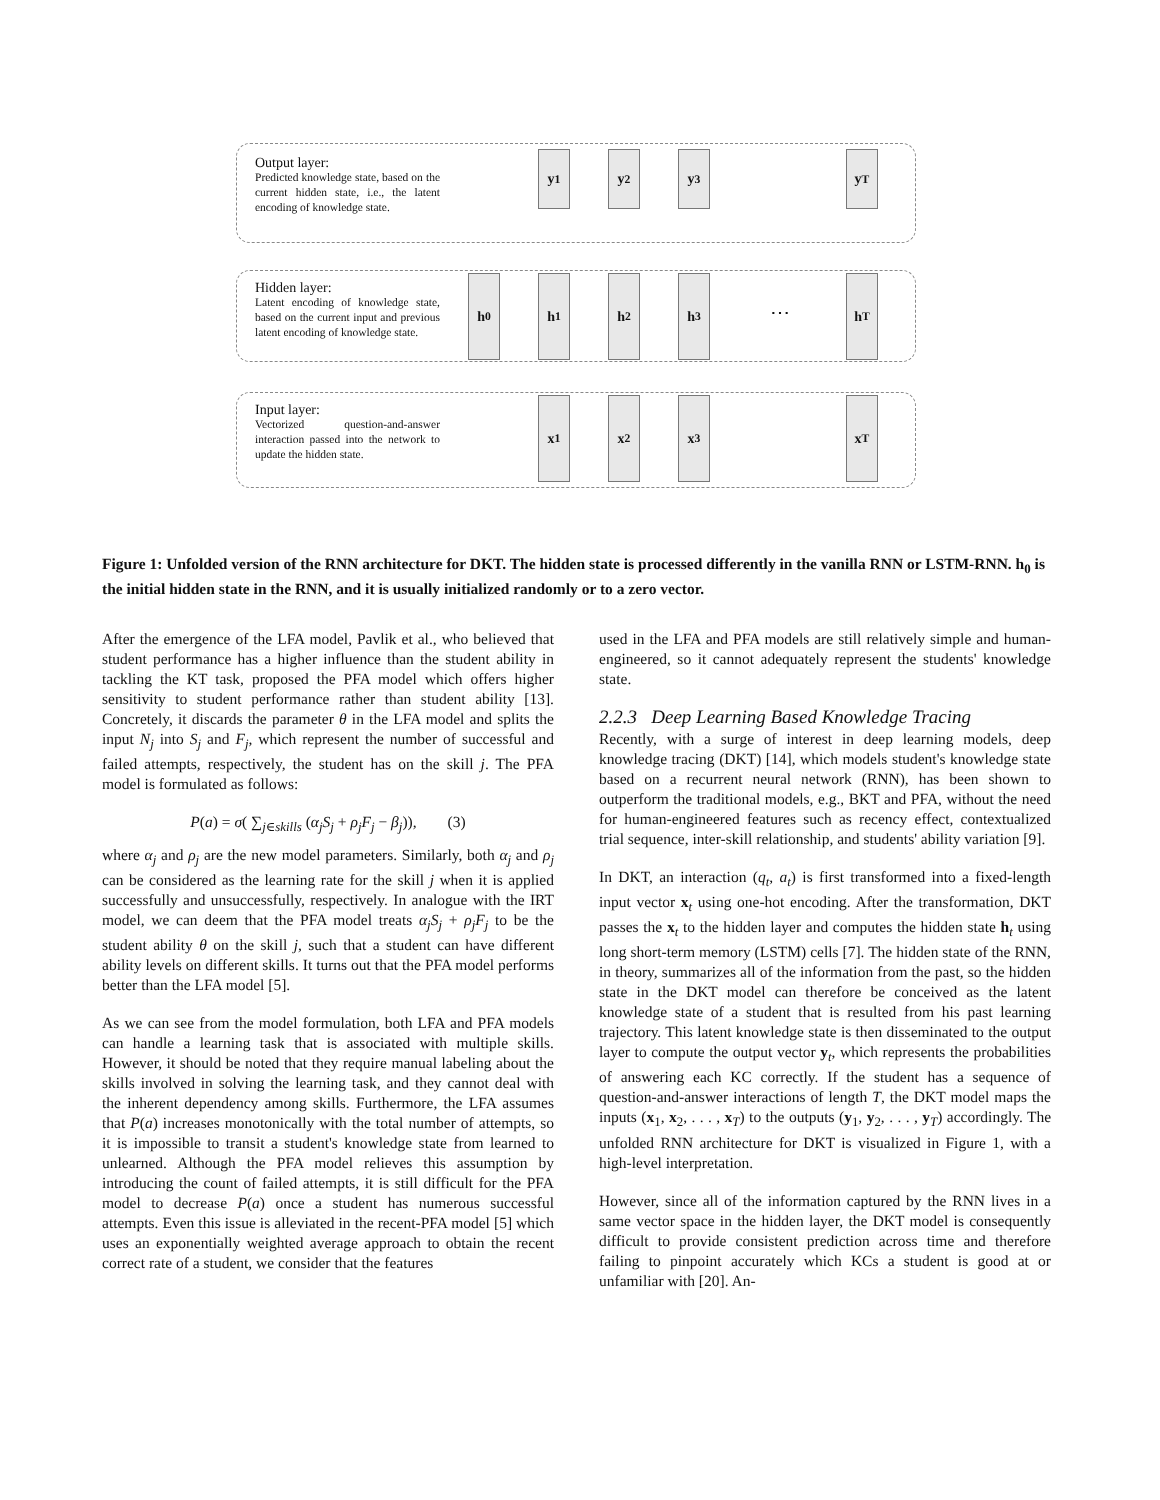Output layer:
Predicted knowledge state, based on the current hidden state, i.e., the latent encoding of knowledge state.
Hidden layer:
Latent encoding of knowledge state, based on the current input and previous latent encoding of knowledge state.
Input layer:
Vectorized question-and-answer interaction passed into the network to update the hidden state.
y<sub>1</sub> y<sub>2</sub> y<sub>3</sub> y<sub>T</sub>
h<sub>0</sub> h<sub>1</sub> h<sub>2</sub> h<sub>3</sub>
⋯
h<sub>T</sub>
x<sub>1</sub> x<sub>2</sub> x<sub>3</sub> x<sub>T</sub>
Figure 1: Unfolded version of the RNN architecture for DKT. The hidden state is processed differently in the vanilla RNN or LSTM-RNN. h<sub>0</sub> is the initial hidden state in the RNN, and it is usually initialized randomly or to a zero vector.
After the emergence of the LFA model, Pavlik et al., who believed that student performance has a higher influence than the student ability in tackling the KT task, proposed the PFA model which offers higher sensitivity to student performance rather than student ability [13]. Concretely, it discards the parameter θ in the LFA model and splits the input N<sub>j</sub> into S<sub>j</sub> and F<sub>j</sub>, which represent the number of successful and failed attempts, respectively, the student has on the skill j. The PFA model is formulated as follows:
P(a) = σ( ∑<sub>j∈skills</sub> (α<sub>j</sub>S<sub>j</sub> + ρ<sub>j</sub>F<sub>j</sub> − β<sub>j</sub>)), (3)
where α<sub>j</sub> and ρ<sub>j</sub> are the new model parameters. Similarly, both α<sub>j</sub> and ρ<sub>j</sub> can be considered as the learning rate for the skill j when it is applied successfully and unsuccessfully, respectively. In analogue with the IRT model, we can deem that the PFA model treats α<sub>j</sub>S<sub>j</sub> + ρ<sub>j</sub>F<sub>j</sub> to be the student ability θ on the skill j, such that a student can have different ability levels on different skills. It turns out that the PFA model performs better than the LFA model [5].
As we can see from the model formulation, both LFA and PFA models can handle a learning task that is associated with multiple skills. However, it should be noted that they require manual labeling about the skills involved in solving the learning task, and they cannot deal with the inherent dependency among skills. Furthermore, the LFA assumes that P(a) increases monotonically with the total number of attempts, so it is impossible to transit a student's knowledge state from learned to unlearned. Although the PFA model relieves this assumption by introducing the count of failed attempts, it is still difficult for the PFA model to decrease P(a) once a student has numerous successful attempts. Even this issue is alleviated in the recent-PFA model [5] which uses an exponentially weighted average approach to obtain the recent correct rate of a student, we consider that the features
used in the LFA and PFA models are still relatively simple and human-engineered, so it cannot adequately represent the students' knowledge state.
2.2.3 Deep Learning Based Knowledge Tracing
Recently, with a surge of interest in deep learning models, deep knowledge tracing (DKT) [14], which models student's knowledge state based on a recurrent neural network (RNN), has been shown to outperform the traditional models, e.g., BKT and PFA, without the need for human-engineered features such as recency effect, contextualized trial sequence, inter-skill relationship, and students' ability variation [9].
In DKT, an interaction (q<sub>t</sub>, a<sub>t</sub>) is first transformed into a fixed-length input vector x<sub>t</sub> using one-hot encoding. After the transformation, DKT passes the x<sub>t</sub> to the hidden layer and computes the hidden state h<sub>t</sub> using long short-term memory (LSTM) cells [7]. The hidden state of the RNN, in theory, summarizes all of the information from the past, so the hidden state in the DKT model can therefore be conceived as the latent knowledge state of a student that is resulted from his past learning trajectory. This latent knowledge state is then disseminated to the output layer to compute the output vector y<sub>t</sub>, which represents the probabilities of answering each KC correctly. If the student has a sequence of question-and-answer interactions of length T, the DKT model maps the inputs (x<sub>1</sub>, x<sub>2</sub>, . . . , x<sub>T</sub>) to the outputs (y<sub>1</sub>, y<sub>2</sub>, . . . , y<sub>T</sub>) accordingly. The unfolded RNN architecture for DKT is visualized in Figure 1, with a high-level interpretation.
However, since all of the information captured by the RNN lives in a same vector space in the hidden layer, the DKT model is consequently difficult to provide consistent prediction across time and therefore failing to pinpoint accurately which KCs a student is good at or unfamiliar with [20]. An-